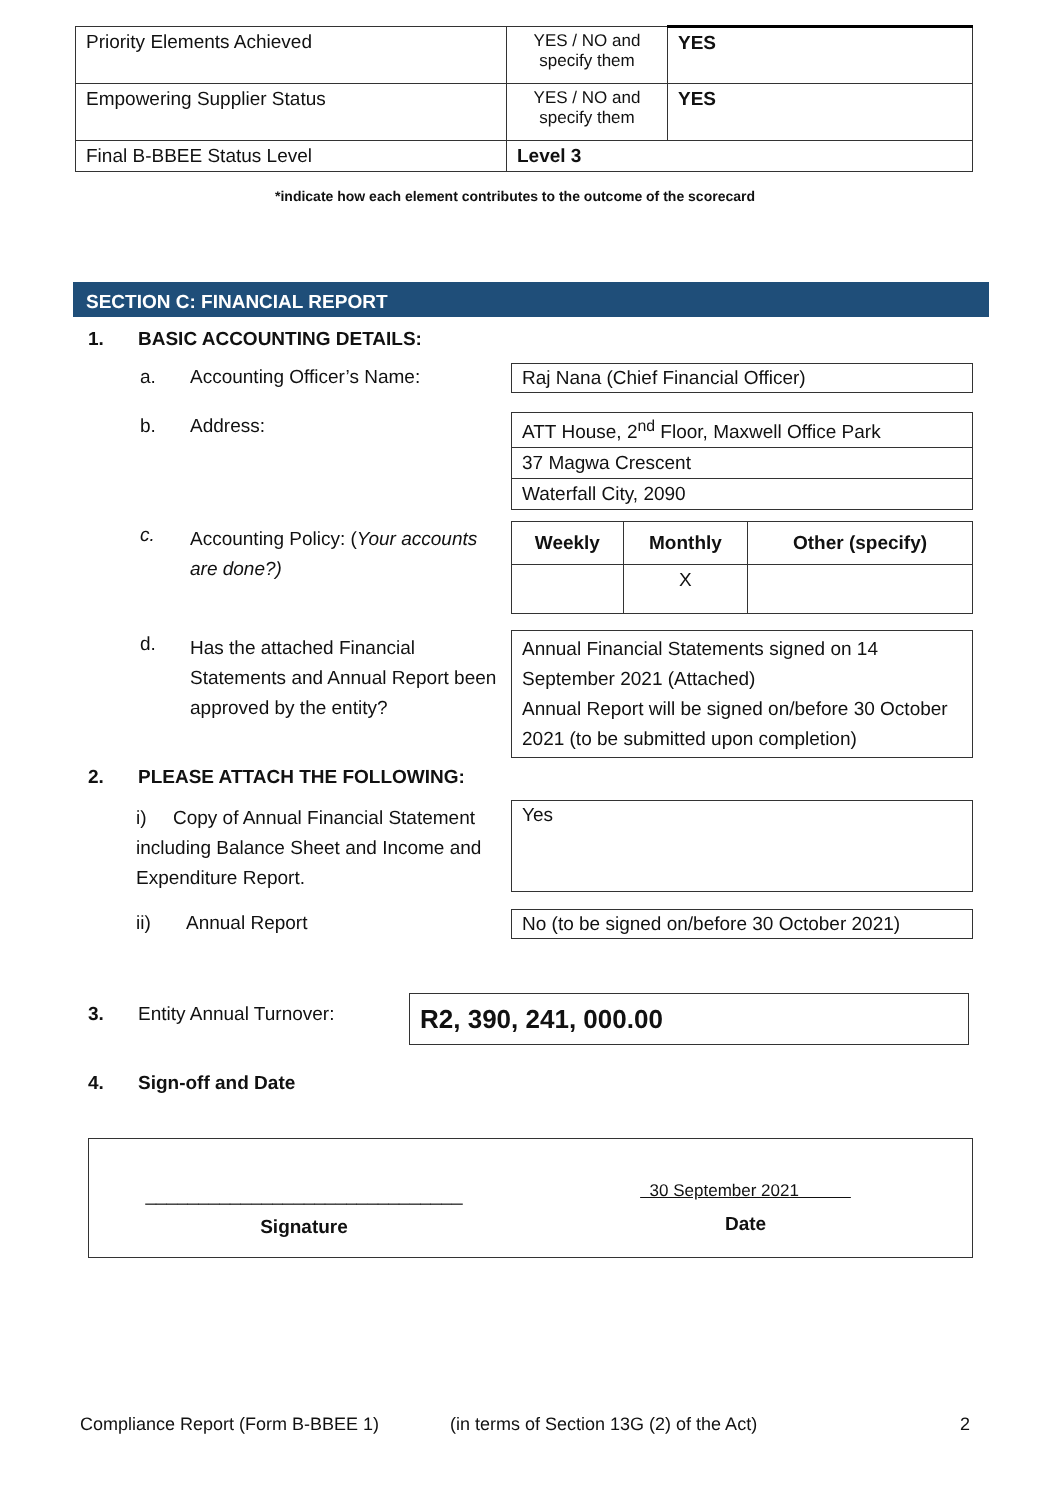| Priority Elements Achieved | YES / NO and specify them | YES |
| Empowering Supplier Status | YES / NO and specify them | YES |
| Final B-BBEE Status Level | Level 3 | |
*indicate how each element contributes to the outcome of the scorecard
SECTION C: FINANCIAL REPORT
1. BASIC ACCOUNTING DETAILS:
a. Accounting Officer’s Name: Raj Nana (Chief Financial Officer)
b. Address:
| ATT House, 2<sup>nd</sup> Floor, Maxwell Office Park |
| 37 Magwa Crescent |
| Waterfall City, 2090 |
c. Accounting Policy: (Your accounts are done?)
| Weekly | Monthly | Other (specify) |
| --- | --- | --- |
| | X | |
d. Has the attached Financial Statements and Annual Report been approved by the entity?
Annual Financial Statements signed on 14 September 2021 (Attached)
Annual Report will be signed on/before 30 October 2021 (to be submitted upon completion)
2. PLEASE ATTACH THE FOLLOWING:
i) Copy of Annual Financial Statement including Balance Sheet and Income and Expenditure Report.
Yes
ii) Annual Report
No (to be signed on/before 30 October 2021)
3. Entity Annual Turnover: R2, 390, 241, 000.00
4. Sign-off and Date
______________________________
Signature
30 September 2021
Date
Compliance Report (Form B-BBEE 1) (in terms of Section 13G (2) of the Act) 2